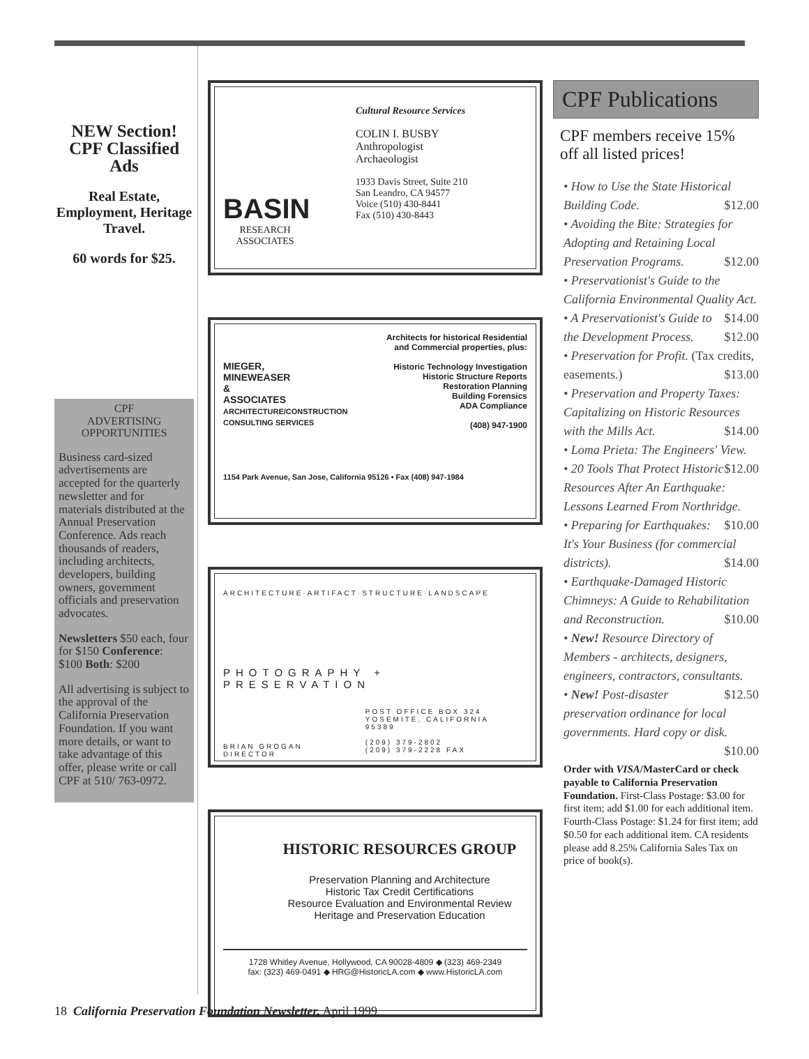NEW Section! CPF Classified Ads
Real Estate, Employment, Heritage Travel.
60 words for $25.
CPF
ADVERTISING
OPPORTUNITIES
Business card-sized advertisements are accepted for the quarterly newsletter and for materials distributed at the Annual Preservation Conference. Ads reach thousands of readers, including architects, developers, building owners, government officials and preservation advocates.
Newsletters $50 each, four for $150 Conference: $100 Both: $200
All advertising is subject to the approval of the California Preservation Foundation. If you want more details, or want to take advantage of this offer, please write or call CPF at 510/ 763-0972.
BASIN
RESEARCH ASSOCIATES
Cultural Resource Services
COLIN I. BUSBY
Anthropologist
Archaeologist
1933 Davis Street, Suite 210
San Leandro, CA 94577
Voice (510) 430-8441
Fax (510) 430-8443
MIEGER,
MINEWEASER
&
ASSOCIATES
ARCHITECTURE/CONSTRUCTION CONSULTING SERVICES
Architects for historical Residential and Commercial properties, plus:
Historic Technology Investigation
Historic Structure Reports
Restoration Planning
Building Forensics
ADA Compliance
(408) 947-1900
1154 Park Avenue, San Jose, California 95126 • Fax (408) 947-1984
ARCHITECTURE·ARTIFACT·STRUCTURE·LANDSCAPE
PHOTOGRAPHY + PRESERVATION
BRIAN GROGAN
DIRECTOR
POST OFFICE BOX 324
YOSEMITE, CALIFORNIA
95389
(209) 379-2802
(209) 379-2228 FAX
HISTORIC RESOURCES GROUP
Preservation Planning and Architecture
Historic Tax Credit Certifications
Resource Evaluation and Environmental Review
Heritage and Preservation Education
1728 Whitley Avenue, Hollywood, CA 90028-4809 ◆ (323) 469-2349
fax: (323) 469-0491 ◆ HRG@HistoricLA.com ◆ www.HistoricLA.com
CPF Publications
CPF members receive 15% off all listed prices!
• How to Use the State Historical Building Code. $12.00
• Avoiding the Bite: Strategies for Adopting and Retaining Local Preservation Programs. $12.00
• Preservationist's Guide to the California Environmental Quality Act. $14.00
• A Preservationist's Guide to the Development Process. $12.00
• Preservation for Profit. (Tax credits, easements.) $13.00
• Preservation and Property Taxes: Capitalizing on Historic Resources with the Mills Act. $14.00
• Loma Prieta: The Engineers' View. $12.00
• 20 Tools That Protect Historic Resources After An Earthquake: Lessons Learned From Northridge. $10.00
• Preparing for Earthquakes: It's Your Business (for commercial districts). $14.00
• Earthquake-Damaged Historic Chimneys: A Guide to Rehabilitation and Reconstruction. $10.00
• New! Resource Directory of Members - architects, designers, engineers, contractors, consultants. $12.50
• New! Post-disaster preservation ordinance for local governments. Hard copy or disk. $10.00
Order with VISA/MasterCard or check payable to California Preservation Foundation. First-Class Postage: $3.00 for first item; add $1.00 for each additional item. Fourth-Class Postage: $1.24 for first item; add $0.50 for each additional item. CA residents please add 8.25% California Sales Tax on price of book(s).
18 California Preservation Foundation Newsletter, April 1999